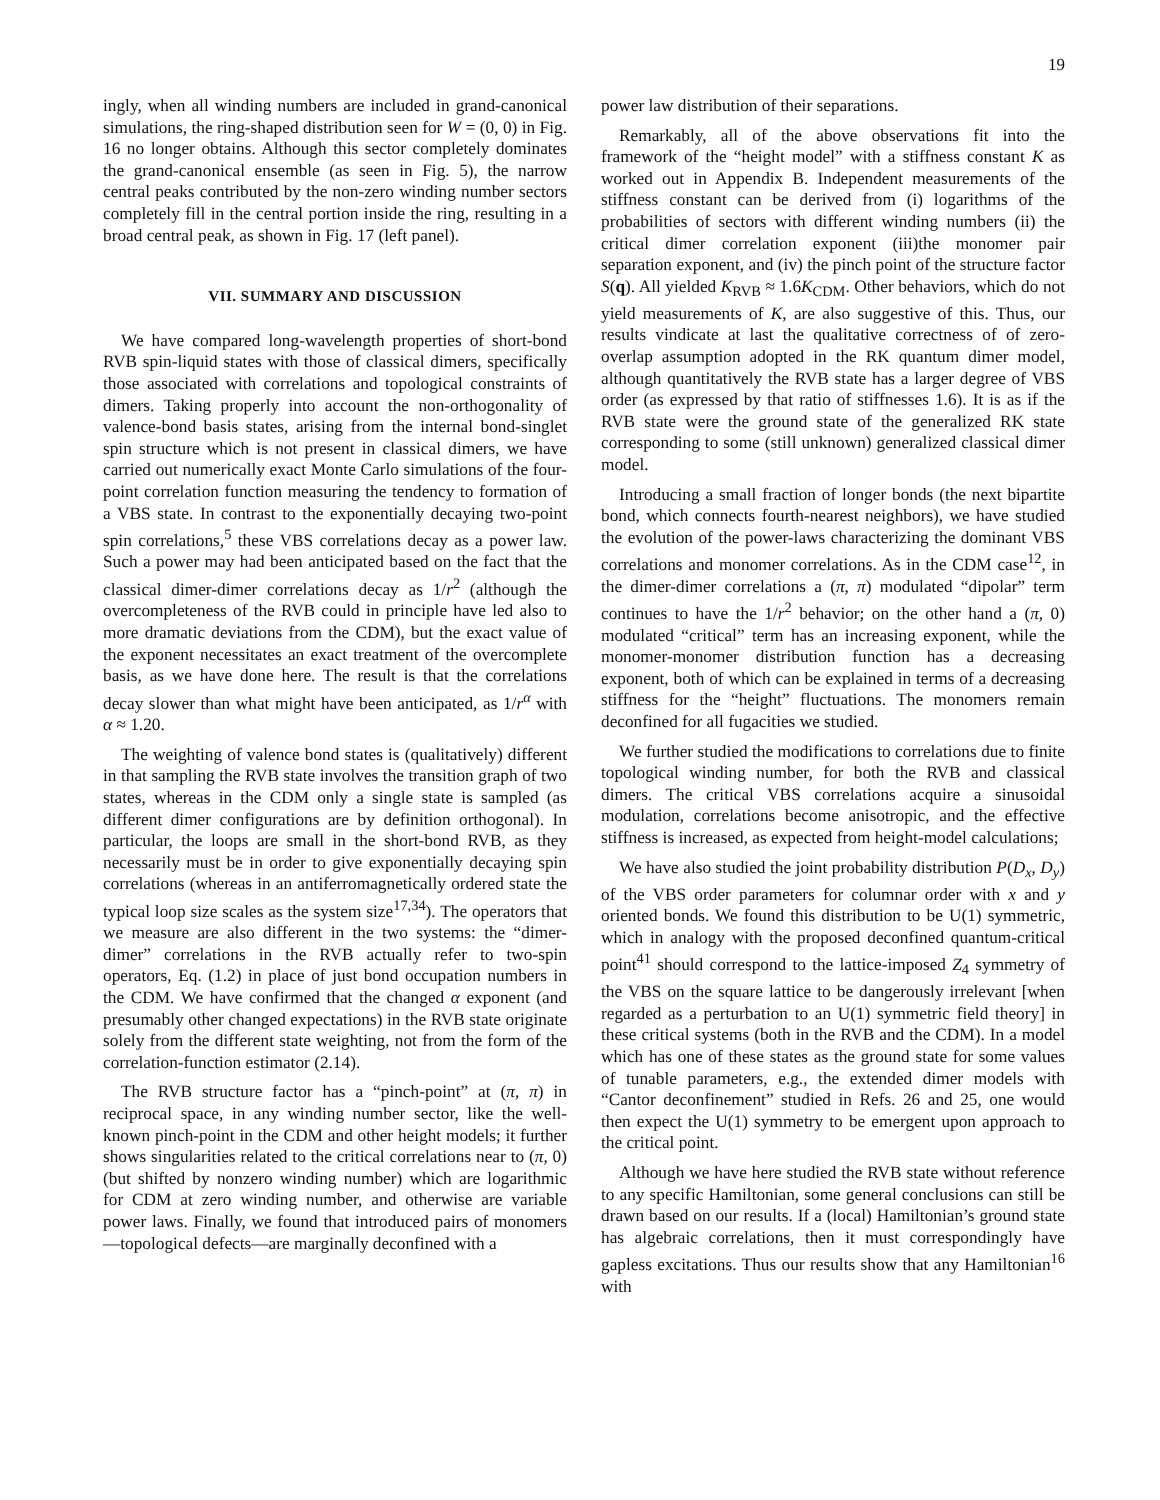19
ingly, when all winding numbers are included in grand-canonical simulations, the ring-shaped distribution seen for W = (0, 0) in Fig. 16 no longer obtains. Although this sector completely dominates the grand-canonical ensemble (as seen in Fig. 5), the narrow central peaks contributed by the non-zero winding number sectors completely fill in the central portion inside the ring, resulting in a broad central peak, as shown in Fig. 17 (left panel).
VII. SUMMARY AND DISCUSSION
We have compared long-wavelength properties of short-bond RVB spin-liquid states with those of classical dimers, specifically those associated with correlations and topological constraints of dimers. Taking properly into account the non-orthogonality of valence-bond basis states, arising from the internal bond-singlet spin structure which is not present in classical dimers, we have carried out numerically exact Monte Carlo simulations of the four-point correlation function measuring the tendency to formation of a VBS state. In contrast to the exponentially decaying two-point spin correlations,<sup>5</sup> these VBS correlations decay as a power law. Such a power may had been anticipated based on the fact that the classical dimer-dimer correlations decay as 1/r<sup>2</sup> (although the overcompleteness of the RVB could in principle have led also to more dramatic deviations from the CDM), but the exact value of the exponent necessitates an exact treatment of the overcomplete basis, as we have done here. The result is that the correlations decay slower than what might have been anticipated, as 1/r<sup>α</sup> with α ≈ 1.20.
The weighting of valence bond states is (qualitatively) different in that sampling the RVB state involves the transition graph of two states, whereas in the CDM only a single state is sampled (as different dimer configurations are by definition orthogonal). In particular, the loops are small in the short-bond RVB, as they necessarily must be in order to give exponentially decaying spin correlations (whereas in an antiferromagnetically ordered state the typical loop size scales as the system size<sup>17,34</sup>). The operators that we measure are also different in the two systems: the “dimer-dimer” correlations in the RVB actually refer to two-spin operators, Eq. (1.2) in place of just bond occupation numbers in the CDM. We have confirmed that the changed α exponent (and presumably other changed expectations) in the RVB state originate solely from the different state weighting, not from the form of the correlation-function estimator (2.14).
The RVB structure factor has a “pinch-point” at (π, π) in reciprocal space, in any winding number sector, like the well-known pinch-point in the CDM and other height models; it further shows singularities related to the critical correlations near to (π, 0) (but shifted by nonzero winding number) which are logarithmic for CDM at zero winding number, and otherwise are variable power laws. Finally, we found that introduced pairs of monomers—topological defects—are marginally deconfined with a
power law distribution of their separations.
Remarkably, all of the above observations fit into the framework of the “height model” with a stiffness constant K as worked out in Appendix B. Independent measurements of the stiffness constant can be derived from (i) logarithms of the probabilities of sectors with different winding numbers (ii) the critical dimer correlation exponent (iii)the monomer pair separation exponent, and (iv) the pinch point of the structure factor S(q). All yielded K<sub>RVB</sub> ≈ 1.6K<sub>CDM</sub>. Other behaviors, which do not yield measurements of K, are also suggestive of this. Thus, our results vindicate at last the qualitative correctness of of zero-overlap assumption adopted in the RK quantum dimer model, although quantitatively the RVB state has a larger degree of VBS order (as expressed by that ratio of stiffnesses 1.6). It is as if the RVB state were the ground state of the generalized RK state corresponding to some (still unknown) generalized classical dimer model.
Introducing a small fraction of longer bonds (the next bipartite bond, which connects fourth-nearest neighbors), we have studied the evolution of the power-laws characterizing the dominant VBS correlations and monomer correlations. As in the CDM case<sup>12</sup>, in the dimer-dimer correlations a (π, π) modulated “dipolar” term continues to have the 1/r<sup>2</sup> behavior; on the other hand a (π, 0) modulated “critical” term has an increasing exponent, while the monomer-monomer distribution function has a decreasing exponent, both of which can be explained in terms of a decreasing stiffness for the “height” fluctuations. The monomers remain deconfined for all fugacities we studied.
We further studied the modifications to correlations due to finite topological winding number, for both the RVB and classical dimers. The critical VBS correlations acquire a sinusoidal modulation, correlations become anisotropic, and the effective stiffness is increased, as expected from height-model calculations;
We have also studied the joint probability distribution P(D<sub>x</sub>, D<sub>y</sub>) of the VBS order parameters for columnar order with x and y oriented bonds. We found this distribution to be U(1) symmetric, which in analogy with the proposed deconfined quantum-critical point<sup>41</sup> should correspond to the lattice-imposed Z<sub>4</sub> symmetry of the VBS on the square lattice to be dangerously irrelevant [when regarded as a perturbation to an U(1) symmetric field theory] in these critical systems (both in the RVB and the CDM). In a model which has one of these states as the ground state for some values of tunable parameters, e.g., the extended dimer models with “Cantor deconfinement” studied in Refs. 26 and 25, one would then expect the U(1) symmetry to be emergent upon approach to the critical point.
Although we have here studied the RVB state without reference to any specific Hamiltonian, some general conclusions can still be drawn based on our results. If a (local) Hamiltonian’s ground state has algebraic correlations, then it must correspondingly have gapless excitations. Thus our results show that any Hamiltonian<sup>16</sup> with